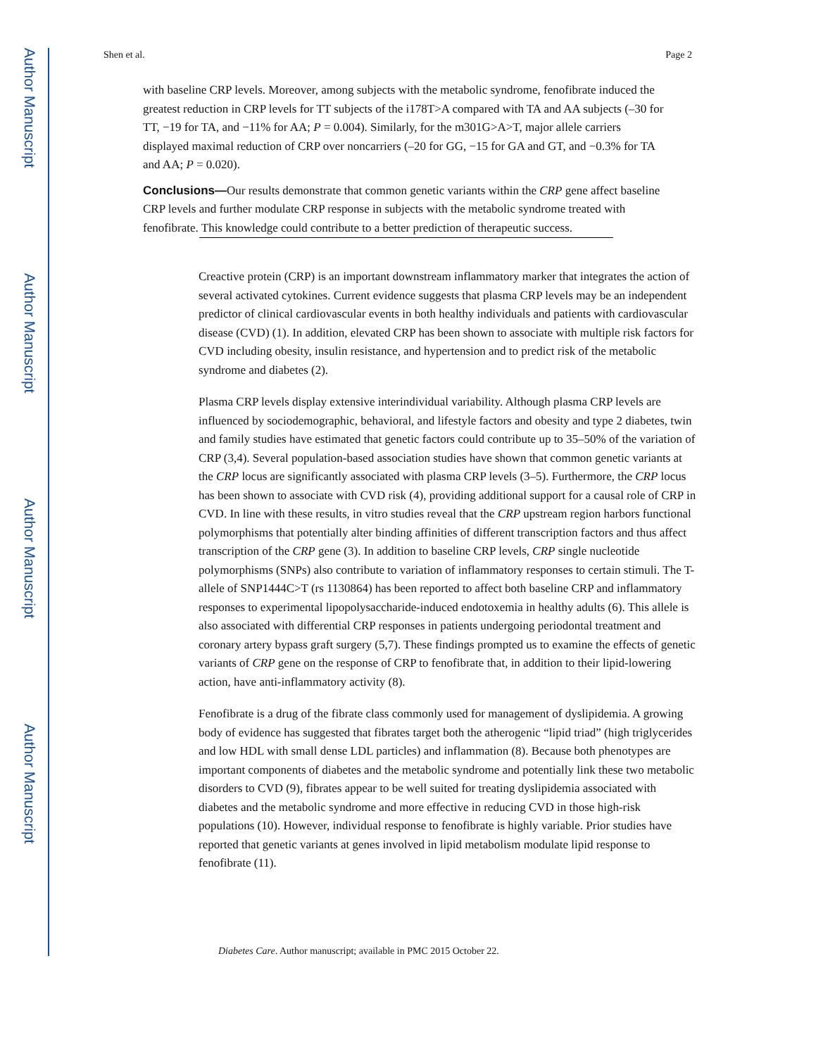Author Manuscript
Author Manuscript
Author Manuscript
Author Manuscript
Shen et al. Page 2
with baseline CRP levels. Moreover, among subjects with the metabolic syndrome, fenofibrate induced the greatest reduction in CRP levels for TT subjects of the i178T>A compared with TA and AA subjects (–30 for TT, −19 for TA, and −11% for AA; P = 0.004). Similarly, for the m301G>A>T, major allele carriers displayed maximal reduction of CRP over noncarriers (–20 for GG, −15 for GA and GT, and −0.3% for TA and AA; P = 0.020).
Conclusions—Our results demonstrate that common genetic variants within the CRP gene affect baseline CRP levels and further modulate CRP response in subjects with the metabolic syndrome treated with fenofibrate. This knowledge could contribute to a better prediction of therapeutic success.
Creactive protein (CRP) is an important downstream inflammatory marker that integrates the action of several activated cytokines. Current evidence suggests that plasma CRP levels may be an independent predictor of clinical cardiovascular events in both healthy individuals and patients with cardiovascular disease (CVD) (1). In addition, elevated CRP has been shown to associate with multiple risk factors for CVD including obesity, insulin resistance, and hypertension and to predict risk of the metabolic syndrome and diabetes (2).
Plasma CRP levels display extensive interindividual variability. Although plasma CRP levels are influenced by sociodemographic, behavioral, and lifestyle factors and obesity and type 2 diabetes, twin and family studies have estimated that genetic factors could contribute up to 35–50% of the variation of CRP (3,4). Several population-based association studies have shown that common genetic variants at the CRP locus are significantly associated with plasma CRP levels (3–5). Furthermore, the CRP locus has been shown to associate with CVD risk (4), providing additional support for a causal role of CRP in CVD. In line with these results, in vitro studies reveal that the CRP upstream region harbors functional polymorphisms that potentially alter binding affinities of different transcription factors and thus affect transcription of the CRP gene (3). In addition to baseline CRP levels, CRP single nucleotide polymorphisms (SNPs) also contribute to variation of inflammatory responses to certain stimuli. The T-allele of SNP1444C>T (rs 1130864) has been reported to affect both baseline CRP and inflammatory responses to experimental lipopolysaccharide-induced endotoxemia in healthy adults (6). This allele is also associated with differential CRP responses in patients undergoing periodontal treatment and coronary artery bypass graft surgery (5,7). These findings prompted us to examine the effects of genetic variants of CRP gene on the response of CRP to fenofibrate that, in addition to their lipid-lowering action, have anti-inflammatory activity (8).
Fenofibrate is a drug of the fibrate class commonly used for management of dyslipidemia. A growing body of evidence has suggested that fibrates target both the atherogenic “lipid triad” (high triglycerides and low HDL with small dense LDL particles) and inflammation (8). Because both phenotypes are important components of diabetes and the metabolic syndrome and potentially link these two metabolic disorders to CVD (9), fibrates appear to be well suited for treating dyslipidemia associated with diabetes and the metabolic syndrome and more effective in reducing CVD in those high-risk populations (10). However, individual response to fenofibrate is highly variable. Prior studies have reported that genetic variants at genes involved in lipid metabolism modulate lipid response to fenofibrate (11).
Diabetes Care. Author manuscript; available in PMC 2015 October 22.